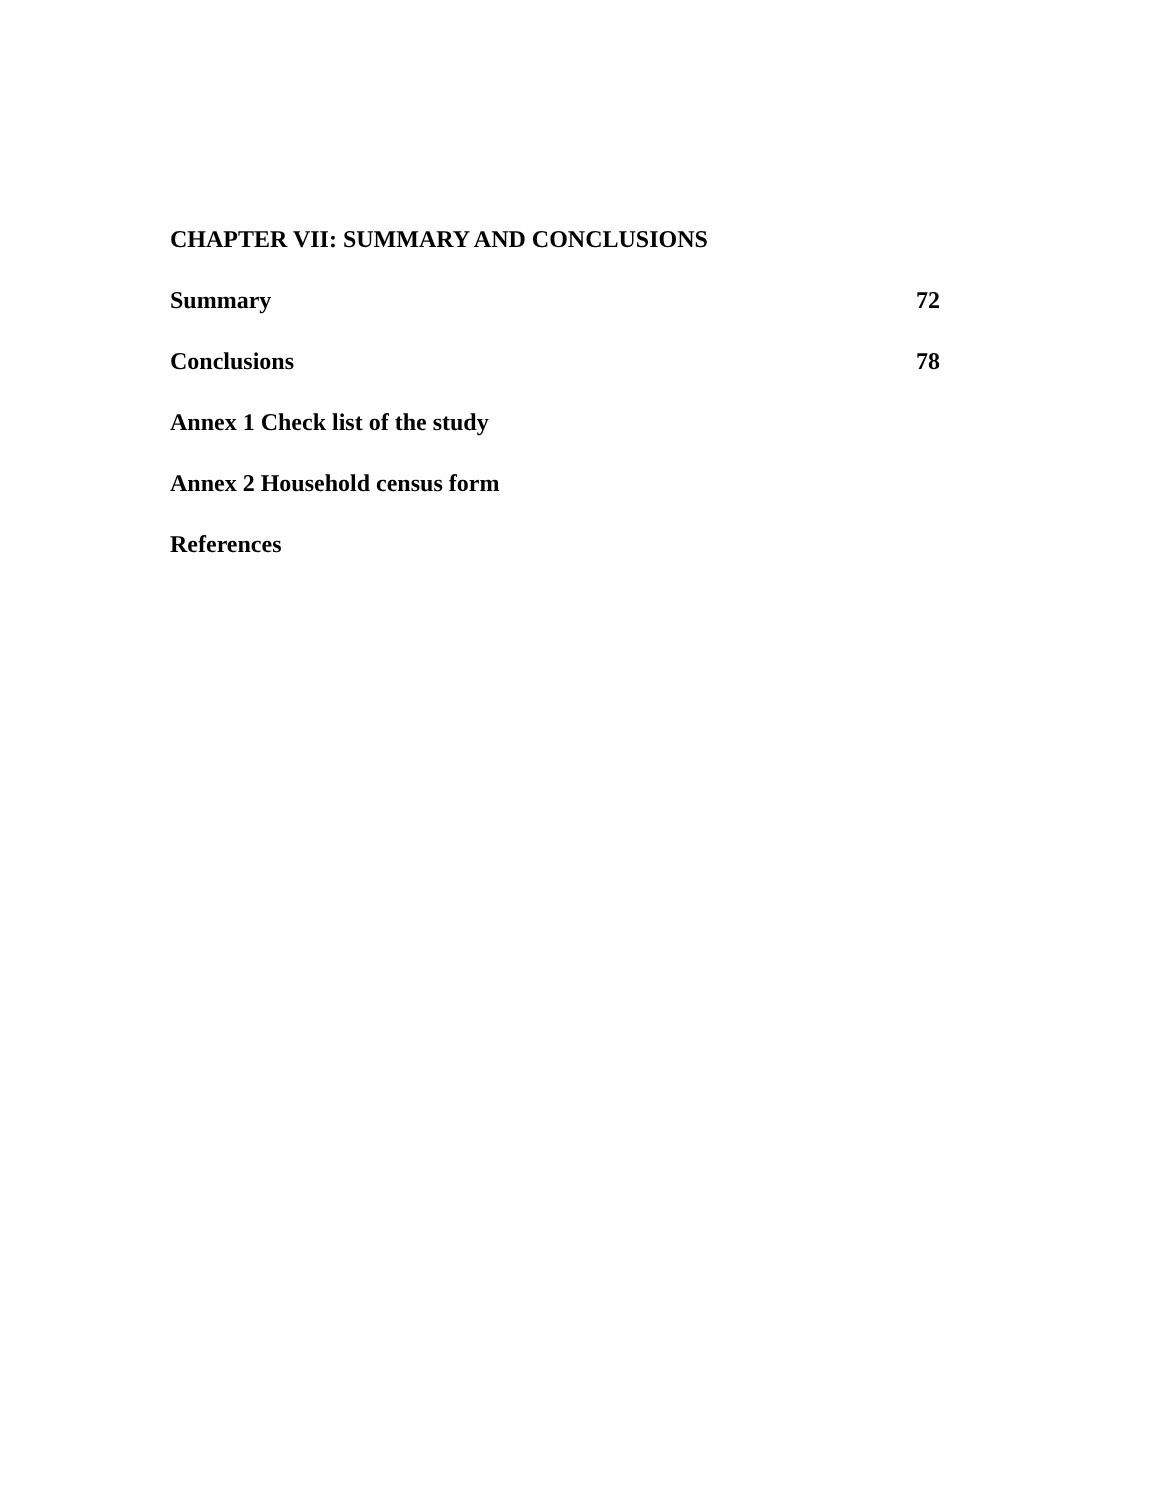CHAPTER VII: SUMMARY AND CONCLUSIONS
Summary 72
Conclusions 78
Annex 1 Check list of the study
Annex 2 Household census form
References